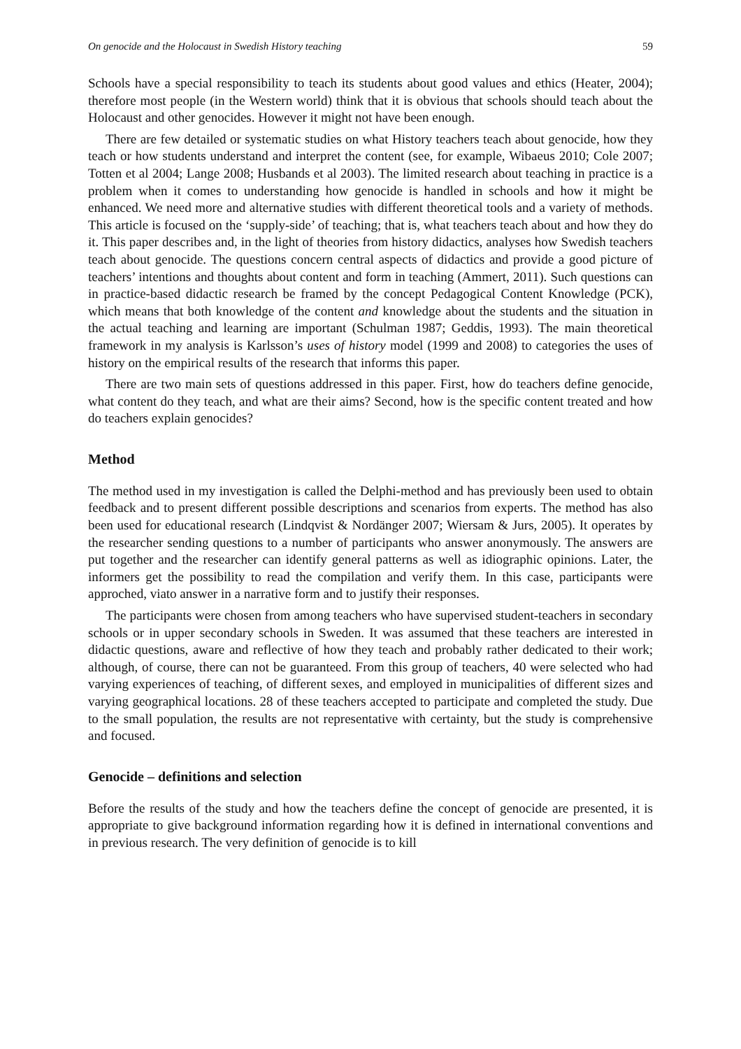On genocide and the Holocaust in Swedish History teaching 59
Schools have a special responsibility to teach its students about good values and ethics (Heater, 2004); therefore most people (in the Western world) think that it is obvious that schools should teach about the Holocaust and other genocides. However it might not have been enough.
There are few detailed or systematic studies on what History teachers teach about genocide, how they teach or how students understand and interpret the content (see, for example, Wibaeus 2010; Cole 2007; Totten et al 2004; Lange 2008; Husbands et al 2003). The limited research about teaching in practice is a problem when it comes to understanding how genocide is handled in schools and how it might be enhanced. We need more and alternative studies with different theoretical tools and a variety of methods. This article is focused on the ‘supply-side’ of teaching; that is, what teachers teach about and how they do it. This paper describes and, in the light of theories from history didactics, analyses how Swedish teachers teach about genocide. The questions concern central aspects of didactics and provide a good picture of teachers’ intentions and thoughts about content and form in teaching (Ammert, 2011). Such questions can in practice-based didactic research be framed by the concept Pedagogical Content Knowledge (PCK), which means that both knowledge of the content and knowledge about the students and the situation in the actual teaching and learning are important (Schulman 1987; Geddis, 1993). The main theoretical framework in my analysis is Karlsson’s uses of history model (1999 and 2008) to categories the uses of history on the empirical results of the research that informs this paper.
There are two main sets of questions addressed in this paper. First, how do teachers define genocide, what content do they teach, and what are their aims? Second, how is the specific content treated and how do teachers explain genocides?
Method
The method used in my investigation is called the Delphi-method and has previously been used to obtain feedback and to present different possible descriptions and scenarios from experts. The method has also been used for educational research (Lindqvist & Nordänger 2007; Wiersam & Jurs, 2005). It operates by the researcher sending questions to a number of participants who answer anonymously. The answers are put together and the researcher can identify general patterns as well as idiographic opinions. Later, the informers get the possibility to read the compilation and verify them. In this case, participants were approched, viato answer in a narrative form and to justify their responses.
The participants were chosen from among teachers who have supervised student-teachers in secondary schools or in upper secondary schools in Sweden. It was assumed that these teachers are interested in didactic questions, aware and reflective of how they teach and probably rather dedicated to their work; although, of course, there can not be guaranteed. From this group of teachers, 40 were selected who had varying experiences of teaching, of different sexes, and employed in municipalities of different sizes and varying geographical locations. 28 of these teachers accepted to participate and completed the study. Due to the small population, the results are not representative with certainty, but the study is comprehensive and focused.
Genocide – definitions and selection
Before the results of the study and how the teachers define the concept of genocide are presented, it is appropriate to give background information regarding how it is defined in international conventions and in previous research. The very definition of genocide is to kill